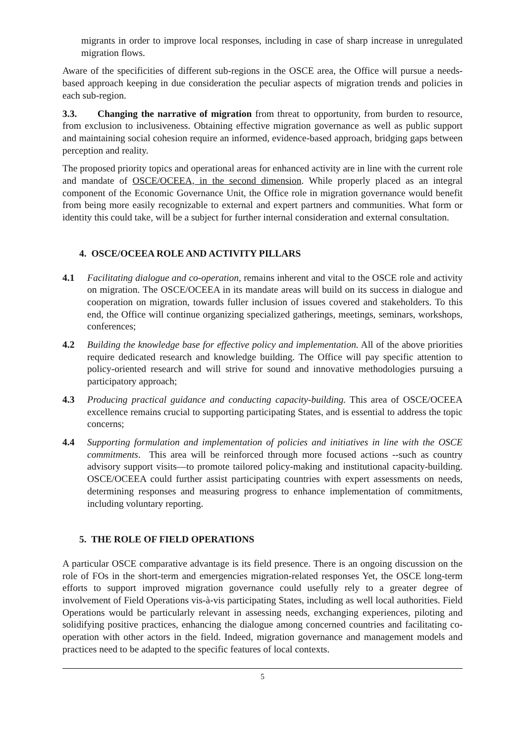migrants in order to improve local responses, including in case of sharp increase in unregulated migration flows.
Aware of the specificities of different sub-regions in the OSCE area, the Office will pursue a needs-based approach keeping in due consideration the peculiar aspects of migration trends and policies in each sub-region.
3.3. Changing the narrative of migration from threat to opportunity, from burden to resource, from exclusion to inclusiveness. Obtaining effective migration governance as well as public support and maintaining social cohesion require an informed, evidence-based approach, bridging gaps between perception and reality.
The proposed priority topics and operational areas for enhanced activity are in line with the current role and mandate of OSCE/OCEEA, in the second dimension. While properly placed as an integral component of the Economic Governance Unit, the Office role in migration governance would benefit from being more easily recognizable to external and expert partners and communities. What form or identity this could take, will be a subject for further internal consideration and external consultation.
4. OSCE/OCEEA ROLE AND ACTIVITY PILLARS
4.1 Facilitating dialogue and co-operation, remains inherent and vital to the OSCE role and activity on migration. The OSCE/OCEEA in its mandate areas will build on its success in dialogue and cooperation on migration, towards fuller inclusion of issues covered and stakeholders. To this end, the Office will continue organizing specialized gatherings, meetings, seminars, workshops, conferences;
4.2 Building the knowledge base for effective policy and implementation. All of the above priorities require dedicated research and knowledge building. The Office will pay specific attention to policy-oriented research and will strive for sound and innovative methodologies pursuing a participatory approach;
4.3 Producing practical guidance and conducting capacity-building. This area of OSCE/OCEEA excellence remains crucial to supporting participating States, and is essential to address the topic concerns;
4.4 Supporting formulation and implementation of policies and initiatives in line with the OSCE commitments. This area will be reinforced through more focused actions --such as country advisory support visits—to promote tailored policy-making and institutional capacity-building. OSCE/OCEEA could further assist participating countries with expert assessments on needs, determining responses and measuring progress to enhance implementation of commitments, including voluntary reporting.
5. THE ROLE OF FIELD OPERATIONS
A particular OSCE comparative advantage is its field presence. There is an ongoing discussion on the role of FOs in the short-term and emergencies migration-related responses Yet, the OSCE long-term efforts to support improved migration governance could usefully rely to a greater degree of involvement of Field Operations vis-à-vis participating States, including as well local authorities. Field Operations would be particularly relevant in assessing needs, exchanging experiences, piloting and solidifying positive practices, enhancing the dialogue among concerned countries and facilitating co-operation with other actors in the field. Indeed, migration governance and management models and practices need to be adapted to the specific features of local contexts.
5